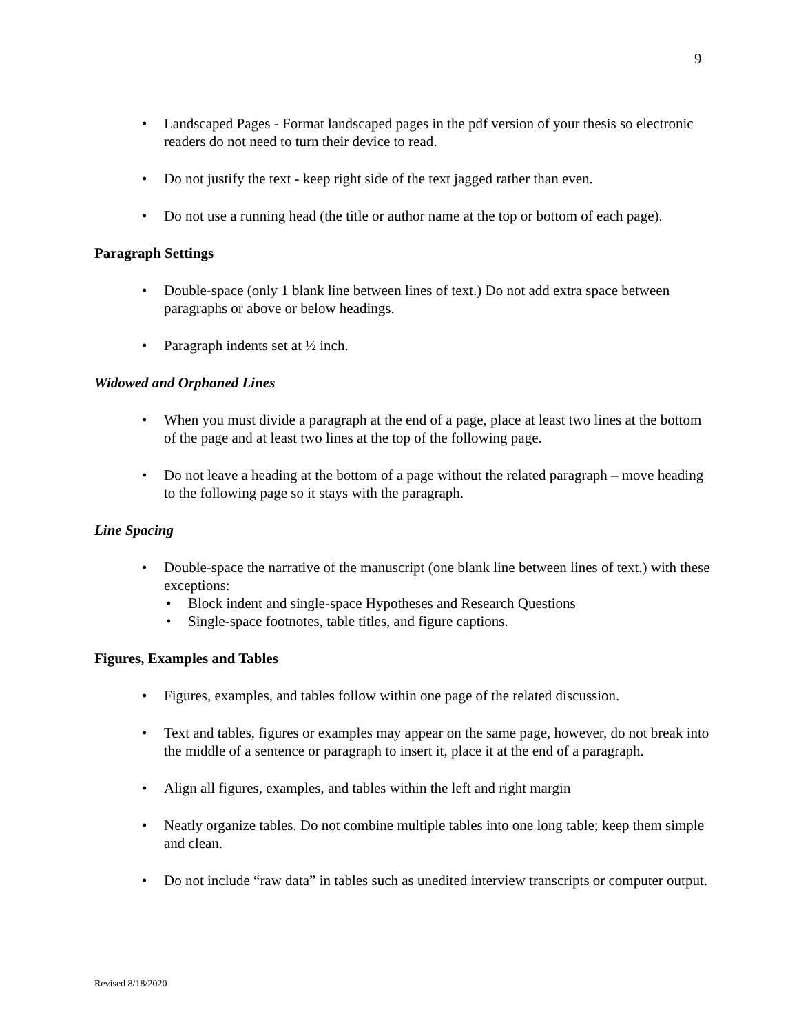9
Landscaped Pages - Format landscaped pages in the pdf version of your thesis so electronic readers do not need to turn their device to read.
Do not justify the text - keep right side of the text jagged rather than even.
Do not use a running head (the title or author name at the top or bottom of each page).
Paragraph Settings
Double-space (only 1 blank line between lines of text.) Do not add extra space between paragraphs or above or below headings.
Paragraph indents set at ½ inch.
Widowed and Orphaned Lines
When you must divide a paragraph at the end of a page, place at least two lines at the bottom of the page and at least two lines at the top of the following page.
Do not leave a heading at the bottom of a page without the related paragraph – move heading to the following page so it stays with the paragraph.
Line Spacing
Double-space the narrative of the manuscript (one blank line between lines of text.) with these exceptions:
• Block indent and single-space Hypotheses and Research Questions
• Single-space footnotes, table titles, and figure captions.
Figures, Examples and Tables
Figures, examples, and tables follow within one page of the related discussion.
Text and tables, figures or examples may appear on the same page, however, do not break into the middle of a sentence or paragraph to insert it, place it at the end of a paragraph.
Align all figures, examples, and tables within the left and right margin
Neatly organize tables. Do not combine multiple tables into one long table; keep them simple and clean.
Do not include “raw data” in tables such as unedited interview transcripts or computer output.
Revised 8/18/2020